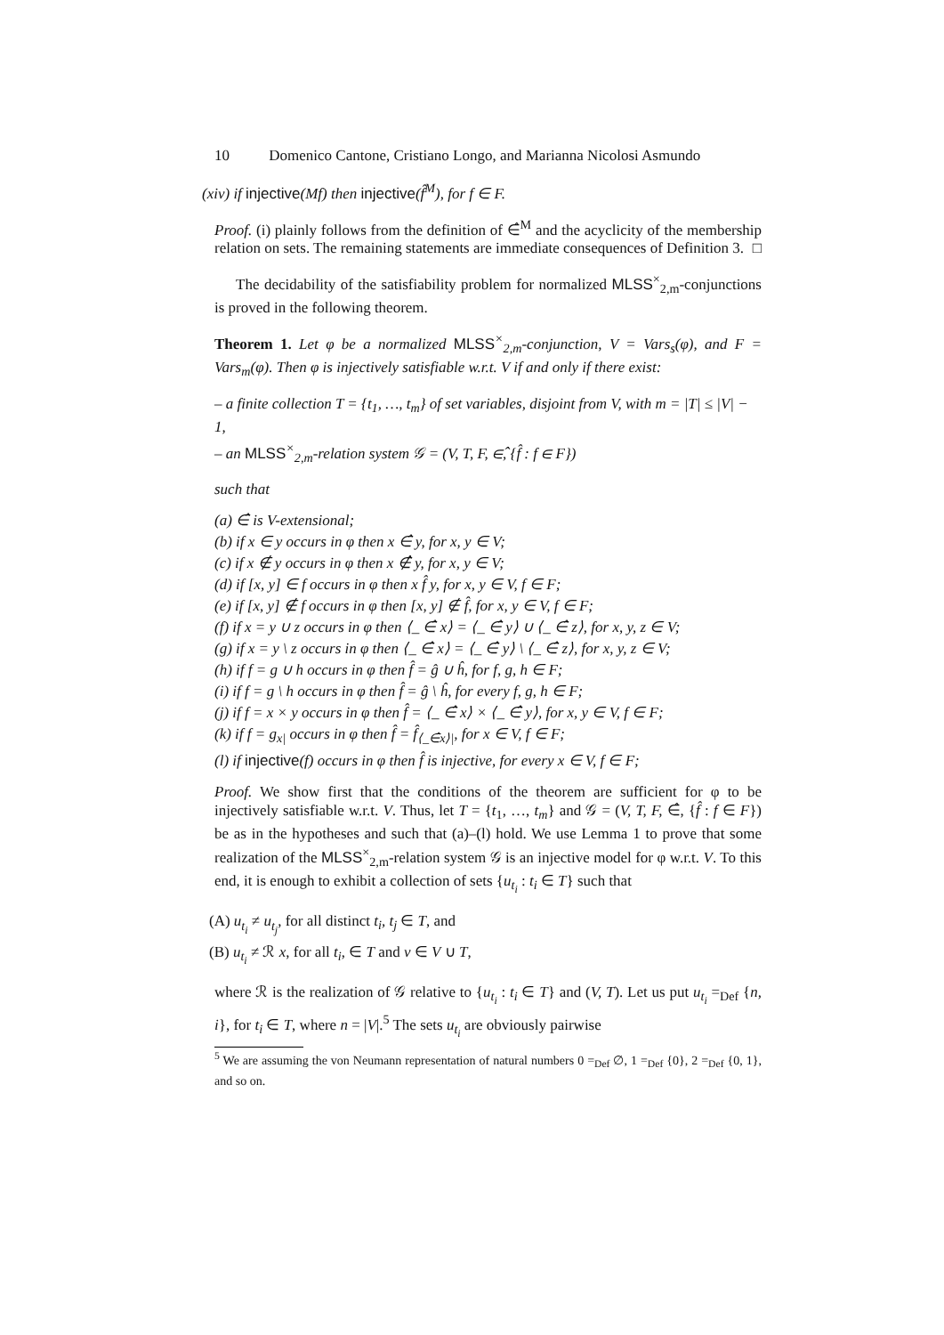10 Domenico Cantone, Cristiano Longo, and Marianna Nicolosi Asmundo
(xiv) if injective(Mf) then injective(f̂<sup>M</sup>), for f ∈ F.
Proof. (i) plainly follows from the definition of ∈̂<sup>M</sup> and the acyclicity of the membership relation on sets. The remaining statements are immediate consequences of Definition 3. □
The decidability of the satisfiability problem for normalized MLSS<sup>×</sup><sub>2,m</sub>-conjunctions is proved in the following theorem.
Theorem 1. Let φ be a normalized MLSS<sup>×</sup><sub>2,m</sub>-conjunction, V = Vars<sub>s</sub>(φ), and F = Vars<sub>m</sub>(φ). Then φ is injectively satisfiable w.r.t. V if and only if there exist:
– a finite collection T = {t<sub>1</sub>, …, t<sub>m</sub>} of set variables, disjoint from V, with m = |T| ≤ |V| − 1,
– an MLSS<sup>×</sup><sub>2,m</sub>-relation system 𝒢 = (V, T, F, ∈̂, {f̂ : f ∈ F})
such that
(a) ∈̂ is V-extensional;
(b) if x ∈ y occurs in φ then x ∈̂ y, for x, y ∈ V;
(c) if x ∉ y occurs in φ then x ∉̂ y, for x, y ∈ V;
(d) if [x, y] ∈ f occurs in φ then x f̂ y, for x, y ∈ V, f ∈ F;
(e) if [x, y] ∉ f occurs in φ then [x, y] ∉ f̂, for x, y ∈ V, f ∈ F;
(f) if x = y ∪ z occurs in φ then ⟨_ ∈̂ x⟩ = ⟨_ ∈̂ y⟩ ∪ ⟨_ ∈̂ z⟩, for x, y, z ∈ V;
(g) if x = y \ z occurs in φ then ⟨_ ∈̂ x⟩ = ⟨_ ∈̂ y⟩ \ ⟨_ ∈̂ z⟩, for x, y, z ∈ V;
(h) if f = g ∪ h occurs in φ then f̂ = ĝ ∪ ĥ, for f, g, h ∈ F;
(i) if f = g \ h occurs in φ then f̂ = ĝ \ ĥ, for every f, g, h ∈ F;
(j) if f = x × y occurs in φ then f̂ = ⟨_ ∈̂ x⟩ × ⟨_ ∈̂ y⟩, for x, y ∈ V, f ∈ F;
(k) if f = g<sub>x|</sub> occurs in φ then f̂ = f̂<sub>⟨_∈̂x⟩|</sub>, for x ∈ V, f ∈ F;
(l) if injective(f) occurs in φ then f̂ is injective, for every x ∈ V, f ∈ F;
Proof. We show first that the conditions of the theorem are sufficient for φ to be injectively satisfiable w.r.t. V. Thus, let T = {t<sub>1</sub>, …, t<sub>m</sub>} and 𝒢 = (V, T, F, ∈̂, {f̂ : f ∈ F}) be as in the hypotheses and such that (a)–(l) hold. We use Lemma 1 to prove that some realization of the MLSS<sup>×</sup><sub>2,m</sub>-relation system 𝒢 is an injective model for φ w.r.t. V. To this end, it is enough to exhibit a collection of sets {u<sub>t<sub>i</sub></sub> : t<sub>i</sub> ∈ T} such that
(A) u<sub>t<sub>i</sub></sub> ≠ u<sub>t<sub>j</sub></sub>, for all distinct t<sub>i</sub>, t<sub>j</sub> ∈ T, and
(B) u<sub>t<sub>i</sub></sub> ≠ ℛ x, for all t<sub>i</sub>, ∈ T and v ∈ V ∪ T,
where ℛ is the realization of 𝒢 relative to {u<sub>t<sub>i</sub></sub> : t<sub>i</sub> ∈ T} and (V, T). Let us put u<sub>t<sub>i</sub></sub> =<sub>Def</sub> {n, i}, for t<sub>i</sub> ∈ T, where n = |V|.<sup>5</sup> The sets u<sub>t<sub>i</sub></sub> are obviously pairwise
<sup>5</sup> We are assuming the von Neumann representation of natural numbers 0 =<sub>Def</sub> ∅, 1 =<sub>Def</sub> {0}, 2 =<sub>Def</sub> {0, 1}, and so on.